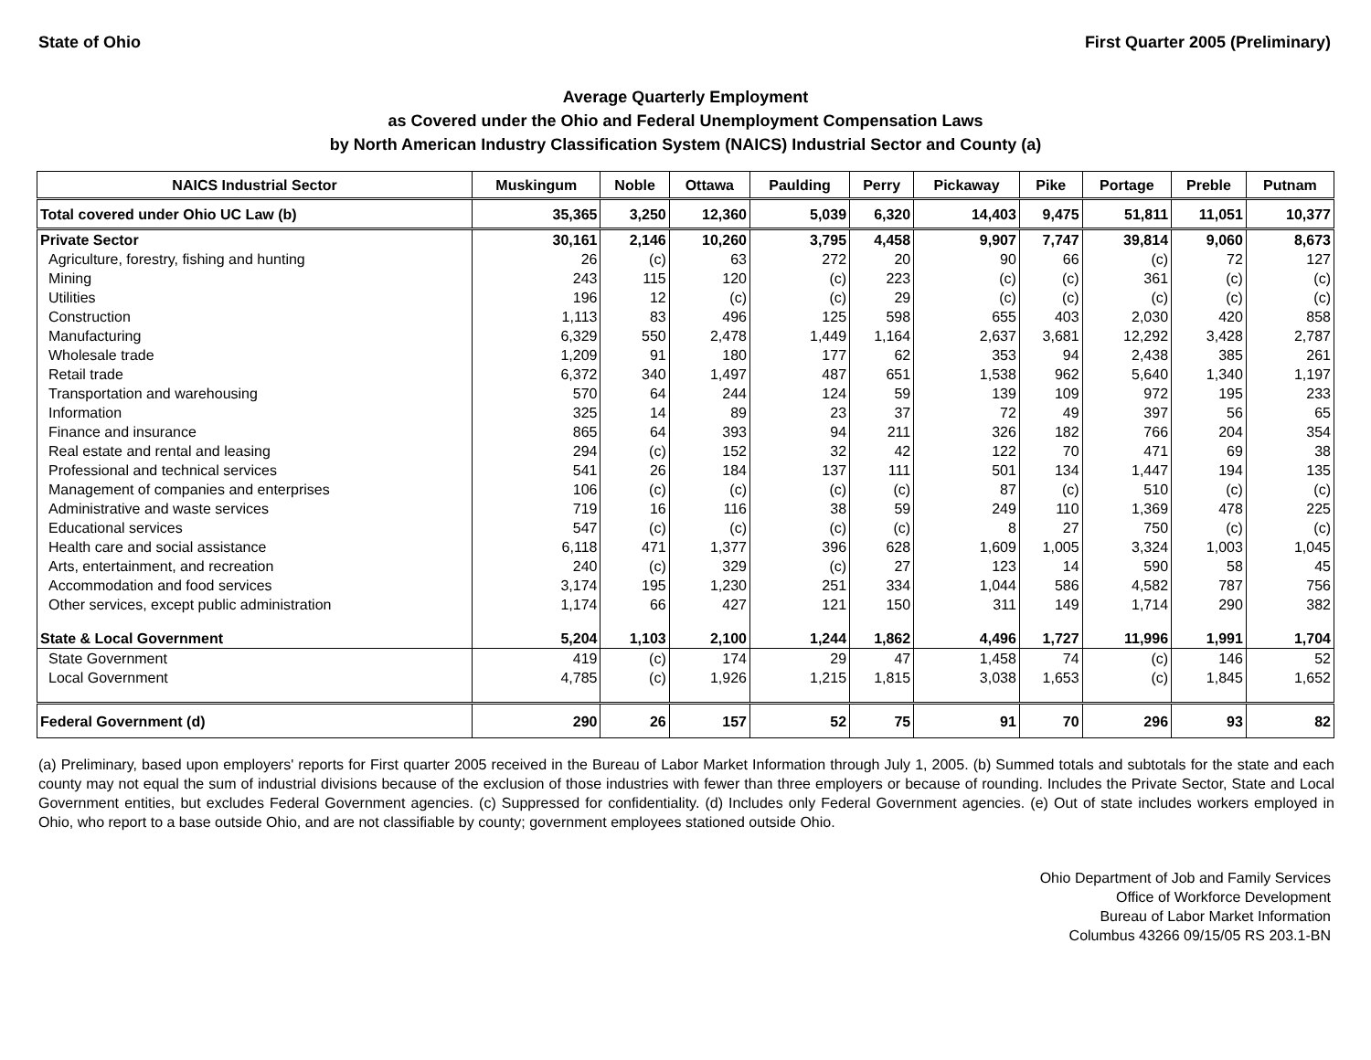State of Ohio First Quarter 2005 (Preliminary)
Average Quarterly Employment
as Covered under the Ohio and Federal Unemployment Compensation Laws
by North American Industry Classification System (NAICS) Industrial Sector and County (a)
| NAICS Industrial Sector | Muskingum | Noble | Ottawa | Paulding | Perry | Pickaway | Pike | Portage | Preble | Putnam |
| --- | --- | --- | --- | --- | --- | --- | --- | --- | --- | --- |
| Total covered under Ohio UC Law (b) | 35,365 | 3,250 | 12,360 | 5,039 | 6,320 | 14,403 | 9,475 | 51,811 | 11,051 | 10,377 |
| Private Sector | 30,161 | 2,146 | 10,260 | 3,795 | 4,458 | 9,907 | 7,747 | 39,814 | 9,060 | 8,673 |
| Agriculture, forestry, fishing and hunting | 26 | (c) | 63 | 272 | 20 | 90 | 66 | (c) | 72 | 127 |
| Mining | 243 | 115 | 120 | (c) | 223 | (c) | (c) | 361 | (c) | (c) |
| Utilities | 196 | 12 | (c) | (c) | 29 | (c) | (c) | (c) | (c) | (c) |
| Construction | 1,113 | 83 | 496 | 125 | 598 | 655 | 403 | 2,030 | 420 | 858 |
| Manufacturing | 6,329 | 550 | 2,478 | 1,449 | 1,164 | 2,637 | 3,681 | 12,292 | 3,428 | 2,787 |
| Wholesale trade | 1,209 | 91 | 180 | 177 | 62 | 353 | 94 | 2,438 | 385 | 261 |
| Retail trade | 6,372 | 340 | 1,497 | 487 | 651 | 1,538 | 962 | 5,640 | 1,340 | 1,197 |
| Transportation and warehousing | 570 | 64 | 244 | 124 | 59 | 139 | 109 | 972 | 195 | 233 |
| Information | 325 | 14 | 89 | 23 | 37 | 72 | 49 | 397 | 56 | 65 |
| Finance and insurance | 865 | 64 | 393 | 94 | 211 | 326 | 182 | 766 | 204 | 354 |
| Real estate and rental and leasing | 294 | (c) | 152 | 32 | 42 | 122 | 70 | 471 | 69 | 38 |
| Professional and technical services | 541 | 26 | 184 | 137 | 111 | 501 | 134 | 1,447 | 194 | 135 |
| Management of companies and enterprises | 106 | (c) | (c) | (c) | (c) | 87 | (c) | 510 | (c) | (c) |
| Administrative and waste services | 719 | 16 | 116 | 38 | 59 | 249 | 110 | 1,369 | 478 | 225 |
| Educational services | 547 | (c) | (c) | (c) | (c) | 8 | 27 | 750 | (c) | (c) |
| Health care and social assistance | 6,118 | 471 | 1,377 | 396 | 628 | 1,609 | 1,005 | 3,324 | 1,003 | 1,045 |
| Arts, entertainment, and recreation | 240 | (c) | 329 | (c) | 27 | 123 | 14 | 590 | 58 | 45 |
| Accommodation and food services | 3,174 | 195 | 1,230 | 251 | 334 | 1,044 | 586 | 4,582 | 787 | 756 |
| Other services, except public administration | 1,174 | 66 | 427 | 121 | 150 | 311 | 149 | 1,714 | 290 | 382 |
| State & Local Government | 5,204 | 1,103 | 2,100 | 1,244 | 1,862 | 4,496 | 1,727 | 11,996 | 1,991 | 1,704 |
| State Government | 419 | (c) | 174 | 29 | 47 | 1,458 | 74 | (c) | 146 | 52 |
| Local Government | 4,785 | (c) | 1,926 | 1,215 | 1,815 | 3,038 | 1,653 | (c) | 1,845 | 1,652 |
| Federal Government (d) | 290 | 26 | 157 | 52 | 75 | 91 | 70 | 296 | 93 | 82 |
(a) Preliminary, based upon employers' reports for First quarter 2005 received in the Bureau of Labor Market Information through July 1, 2005. (b) Summed totals and subtotals for the state and each county may not equal the sum of industrial divisions because of the exclusion of those industries with fewer than three employers or because of rounding. Includes the Private Sector, State and Local Government entities, but excludes Federal Government agencies. (c) Suppressed for confidentiality. (d) Includes only Federal Government agencies. (e) Out of state includes workers employed in Ohio, who report to a base outside Ohio, and are not classifiable by county; government employees stationed outside Ohio.
Ohio Department of Job and Family Services
Office of Workforce Development
Bureau of Labor Market Information
Columbus 43266 09/15/05 RS 203.1-BN